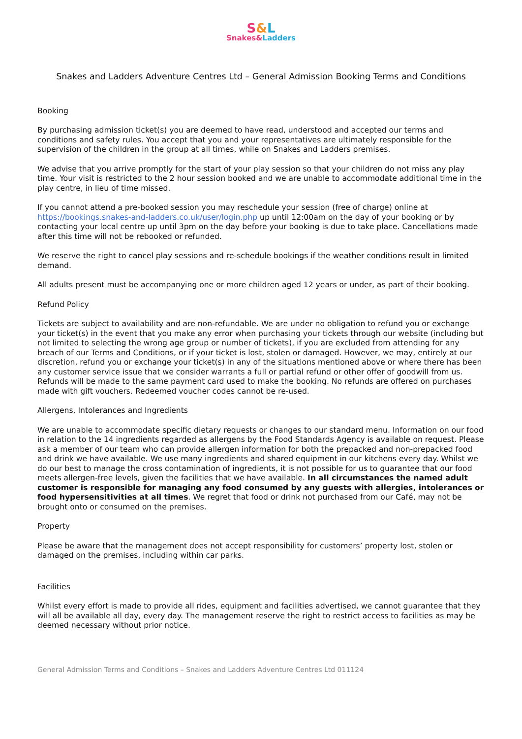S&L
Snakes&Ladders
Snakes and Ladders Adventure Centres Ltd – General Admission Booking Terms and Conditions
Booking
By purchasing admission ticket(s) you are deemed to have read, understood and accepted our terms and conditions and safety rules. You accept that you and your representatives are ultimately responsible for the supervision of the children in the group at all times, while on Snakes and Ladders premises.
We advise that you arrive promptly for the start of your play session so that your children do not miss any play time. Your visit is restricted to the 2 hour session booked and we are unable to accommodate additional time in the play centre, in lieu of time missed.
If you cannot attend a pre-booked session you may reschedule your session (free of charge) online at https://bookings.snakes-and-ladders.co.uk/user/login.php up until 12:00am on the day of your booking or by contacting your local centre up until 3pm on the day before your booking is due to take place. Cancellations made after this time will not be rebooked or refunded.
We reserve the right to cancel play sessions and re-schedule bookings if the weather conditions result in limited demand.
All adults present must be accompanying one or more children aged 12 years or under, as part of their booking.
Refund Policy
Tickets are subject to availability and are non-refundable. We are under no obligation to refund you or exchange your ticket(s) in the event that you make any error when purchasing your tickets through our website (including but not limited to selecting the wrong age group or number of tickets), if you are excluded from attending for any breach of our Terms and Conditions, or if your ticket is lost, stolen or damaged. However, we may, entirely at our discretion, refund you or exchange your ticket(s) in any of the situations mentioned above or where there has been any customer service issue that we consider warrants a full or partial refund or other offer of goodwill from us. Refunds will be made to the same payment card used to make the booking. No refunds are offered on purchases made with gift vouchers. Redeemed voucher codes cannot be re-used.
Allergens, Intolerances and Ingredients
We are unable to accommodate specific dietary requests or changes to our standard menu. Information on our food in relation to the 14 ingredients regarded as allergens by the Food Standards Agency is available on request. Please ask a member of our team who can provide allergen information for both the prepacked and non-prepacked food and drink we have available. We use many ingredients and shared equipment in our kitchens every day. Whilst we do our best to manage the cross contamination of ingredients, it is not possible for us to guarantee that our food meets allergen-free levels, given the facilities that we have available. In all circumstances the named adult customer is responsible for managing any food consumed by any guests with allergies, intolerances or food hypersensitivities at all times. We regret that food or drink not purchased from our Café, may not be brought onto or consumed on the premises.
Property
Please be aware that the management does not accept responsibility for customers’ property lost, stolen or damaged on the premises, including within car parks.
Facilities
Whilst every effort is made to provide all rides, equipment and facilities advertised, we cannot guarantee that they will all be available all day, every day. The management reserve the right to restrict access to facilities as may be deemed necessary without prior notice.
General Admission Terms and Conditions – Snakes and Ladders Adventure Centres Ltd 011124